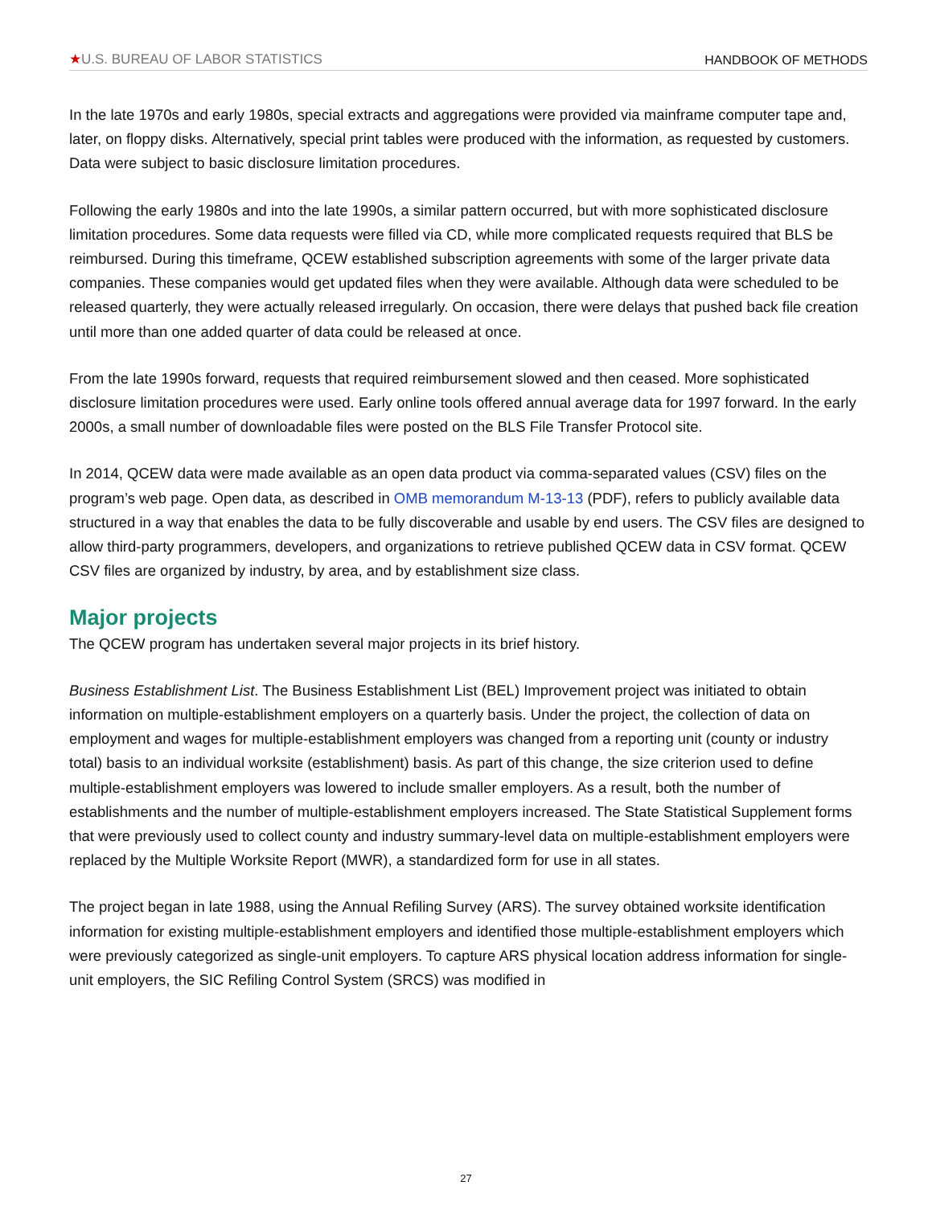★U.S. BUREAU OF LABOR STATISTICS
HANDBOOK OF METHODS
In the late 1970s and early 1980s, special extracts and aggregations were provided via mainframe computer tape and, later, on floppy disks. Alternatively, special print tables were produced with the information, as requested by customers. Data were subject to basic disclosure limitation procedures.
Following the early 1980s and into the late 1990s, a similar pattern occurred, but with more sophisticated disclosure limitation procedures. Some data requests were filled via CD, while more complicated requests required that BLS be reimbursed. During this timeframe, QCEW established subscription agreements with some of the larger private data companies. These companies would get updated files when they were available. Although data were scheduled to be released quarterly, they were actually released irregularly. On occasion, there were delays that pushed back file creation until more than one added quarter of data could be released at once.
From the late 1990s forward, requests that required reimbursement slowed and then ceased. More sophisticated disclosure limitation procedures were used. Early online tools offered annual average data for 1997 forward. In the early 2000s, a small number of downloadable files were posted on the BLS File Transfer Protocol site.
In 2014, QCEW data were made available as an open data product via comma-separated values (CSV) files on the program’s web page. Open data, as described in OMB memorandum M-13-13 (PDF), refers to publicly available data structured in a way that enables the data to be fully discoverable and usable by end users. The CSV files are designed to allow third-party programmers, developers, and organizations to retrieve published QCEW data in CSV format. QCEW CSV files are organized by industry, by area, and by establishment size class.
Major projects
The QCEW program has undertaken several major projects in its brief history.
Business Establishment List. The Business Establishment List (BEL) Improvement project was initiated to obtain information on multiple-establishment employers on a quarterly basis. Under the project, the collection of data on employment and wages for multiple-establishment employers was changed from a reporting unit (county or industry total) basis to an individual worksite (establishment) basis. As part of this change, the size criterion used to define multiple-establishment employers was lowered to include smaller employers. As a result, both the number of establishments and the number of multiple-establishment employers increased. The State Statistical Supplement forms that were previously used to collect county and industry summary-level data on multiple-establishment employers were replaced by the Multiple Worksite Report (MWR), a standardized form for use in all states.
The project began in late 1988, using the Annual Refiling Survey (ARS). The survey obtained worksite identification information for existing multiple-establishment employers and identified those multiple-establishment employers which were previously categorized as single-unit employers. To capture ARS physical location address information for single-unit employers, the SIC Refiling Control System (SRCS) was modified in
27